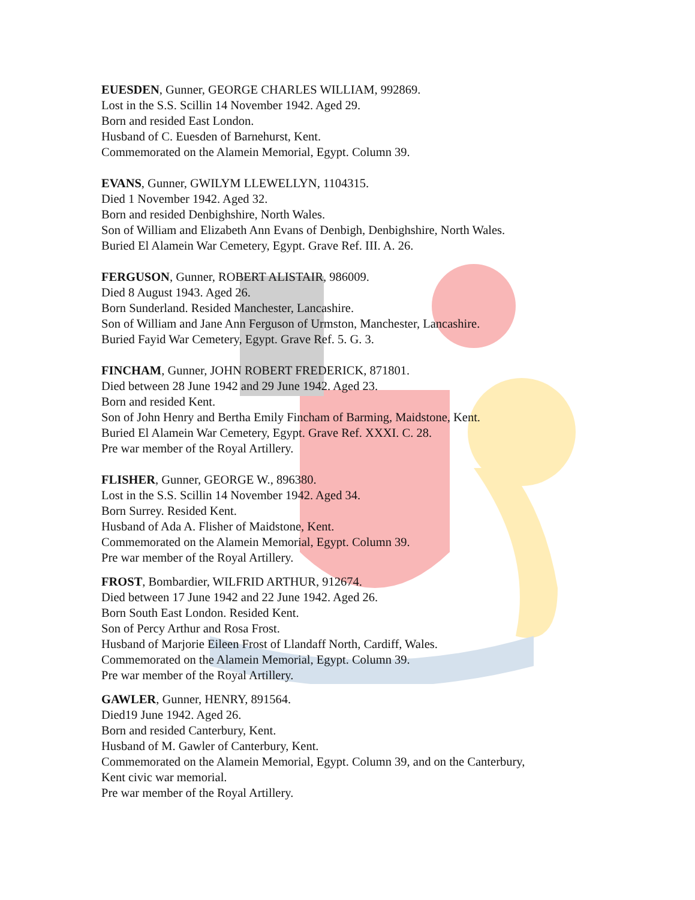EUESDEN, Gunner, GEORGE CHARLES WILLIAM, 992869.
Lost in the S.S. Scillin 14 November 1942. Aged 29.
Born and resided East London.
Husband of C. Euesden of Barnehurst, Kent.
Commemorated on the Alamein Memorial, Egypt. Column 39.
EVANS, Gunner, GWILYM LLEWELLYN, 1104315.
Died 1 November 1942. Aged 32.
Born and resided Denbighshire, North Wales.
Son of William and Elizabeth Ann Evans of Denbigh, Denbighshire, North Wales.
Buried El Alamein War Cemetery, Egypt. Grave Ref. III. A. 26.
FERGUSON, Gunner, ROBERT ALISTAIR, 986009.
Died 8 August 1943. Aged 26.
Born Sunderland. Resided Manchester, Lancashire.
Son of William and Jane Ann Ferguson of Urmston, Manchester, Lancashire.
Buried Fayid War Cemetery, Egypt. Grave Ref. 5. G. 3.
FINCHAM, Gunner, JOHN ROBERT FREDERICK, 871801.
Died between 28 June 1942 and 29 June 1942. Aged 23.
Born and resided Kent.
Son of John Henry and Bertha Emily Fincham of Barming, Maidstone, Kent.
Buried El Alamein War Cemetery, Egypt. Grave Ref. XXXI. C. 28.
Pre war member of the Royal Artillery.
FLISHER, Gunner, GEORGE W., 896380.
Lost in the S.S. Scillin 14 November 1942. Aged 34.
Born Surrey. Resided Kent.
Husband of Ada A. Flisher of Maidstone, Kent.
Commemorated on the Alamein Memorial, Egypt. Column 39.
Pre war member of the Royal Artillery.
FROST, Bombardier, WILFRID ARTHUR, 912674.
Died between 17 June 1942 and 22 June 1942. Aged 26.
Born South East London. Resided Kent.
Son of Percy Arthur and Rosa Frost.
Husband of Marjorie Eileen Frost of Llandaff North, Cardiff, Wales.
Commemorated on the Alamein Memorial, Egypt. Column 39.
Pre war member of the Royal Artillery.
GAWLER, Gunner, HENRY, 891564.
Died19 June 1942. Aged 26.
Born and resided Canterbury, Kent.
Husband of M. Gawler of Canterbury, Kent.
Commemorated on the Alamein Memorial, Egypt. Column 39, and on the Canterbury,
Kent civic war memorial.
Pre war member of the Royal Artillery.